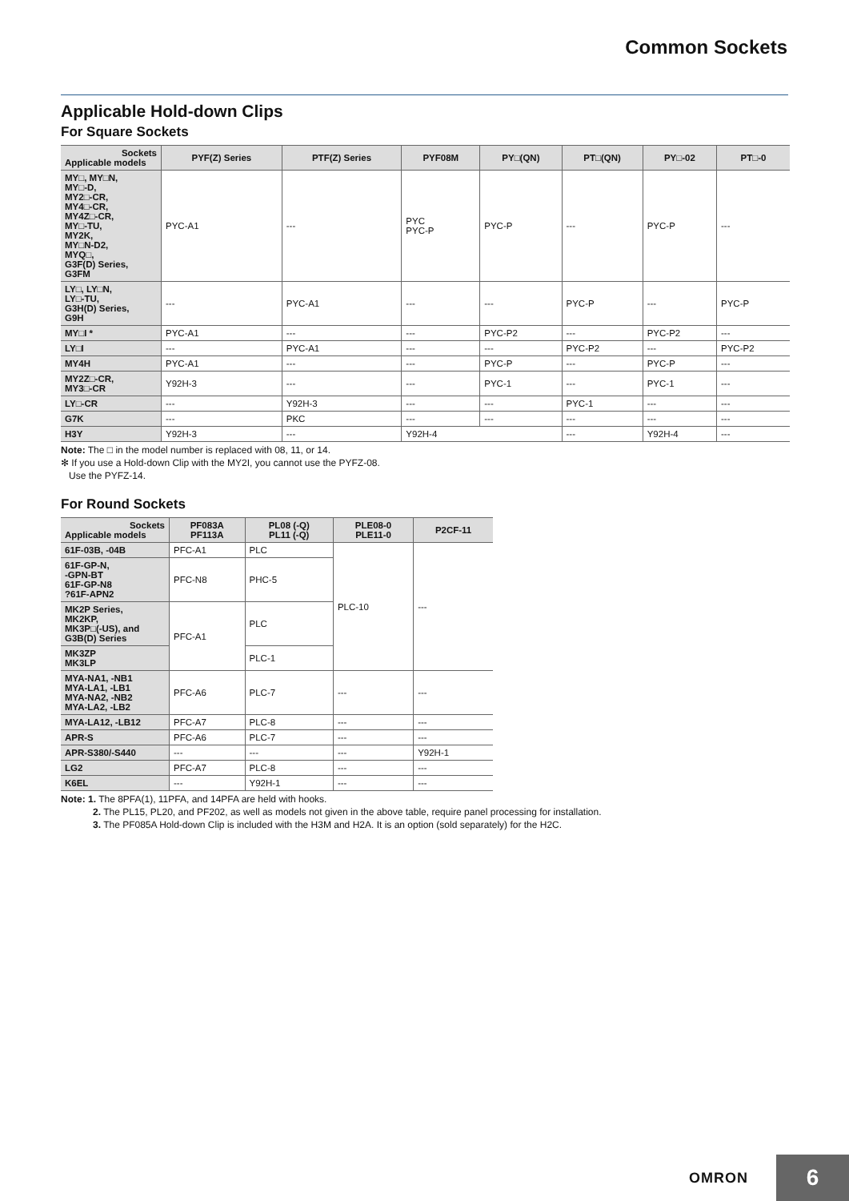Common Sockets
Applicable Hold-down Clips
For Square Sockets
| Sockets Applicable models | PYF(Z) Series | PTF(Z) Series | PYF08M | PY□(QN) | PT□(QN) | PY□-02 | PT□-0 |
| --- | --- | --- | --- | --- | --- | --- | --- |
| MY□, MY□N, MY□-D, MY2□-CR, MY4□-CR, MY4Z□-CR, MY□-TU, MY2K, MY□N-D2, MYQ□, G3F(D) Series, G3FM | PYC-A1 | --- | PYC PYC-P | PYC-P | --- | PYC-P | --- |
| LY□, LY□N, LY□-TU, G3H(D) Series, G9H | --- | PYC-A1 | --- | --- | PYC-P | --- | PYC-P |
| MY□I * | PYC-A1 | --- | --- | PYC-P2 | --- | PYC-P2 | --- |
| LY□I | --- | PYC-A1 | --- | --- | PYC-P2 | --- | PYC-P2 |
| MY4H | PYC-A1 | --- | --- | PYC-P | --- | PYC-P | --- |
| MY2Z□-CR, MY3□-CR | Y92H-3 | --- | --- | PYC-1 | --- | PYC-1 | --- |
| LY□-CR | --- | Y92H-3 | --- | --- | PYC-1 | --- | --- |
| G7K | --- | PKC | --- | --- | --- | --- | --- |
| H3Y | Y92H-3 | --- | Y92H-4 | | --- | Y92H-4 | --- |
Note: The □ in the model number is replaced with 08, 11, or 14.
✻ If you use a Hold-down Clip with the MY2I, you cannot use the PYFZ-08.
Use the PYFZ-14.
For Round Sockets
| Sockets Applicable models | PF083A PF113A | PL08 (-Q) PL11 (-Q) | PLE08-0 PLE11-0 | P2CF-11 |
| --- | --- | --- | --- | --- |
| 61F-03B, -04B | PFC-A1 | PLC | PLC-10 | --- |
| 61F-GP-N, -GPN-BT 61F-GP-N8 ?61F-APN2 | PFC-N8 | PHC-5 | | |
| MK2P Series, MK2KP, MK3P□(-US), and G3B(D) Series | PFC-A1 | PLC | | |
| MK3ZP MK3LP | | PLC-1 | | |
| MYA-NA1, -NB1 MYA-LA1, -LB1 MYA-NA2, -NB2 MYA-LA2, -LB2 | PFC-A6 | PLC-7 | --- | --- |
| MYA-LA12, -LB12 | PFC-A7 | PLC-8 | --- | --- |
| APR-S | PFC-A6 | PLC-7 | --- | --- |
| APR-S380/-S440 | --- | --- | --- | Y92H-1 |
| LG2 | PFC-A7 | PLC-8 | --- | --- |
| K6EL | --- | Y92H-1 | --- | --- |
Note: 1. The 8PFA(1), 11PFA, and 14PFA are held with hooks.
2. The PL15, PL20, and PF202, as well as models not given in the above table, require panel processing for installation.
3. The PF085A Hold-down Clip is included with the H3M and H2A. It is an option (sold separately) for the H2C.
OMRON
6